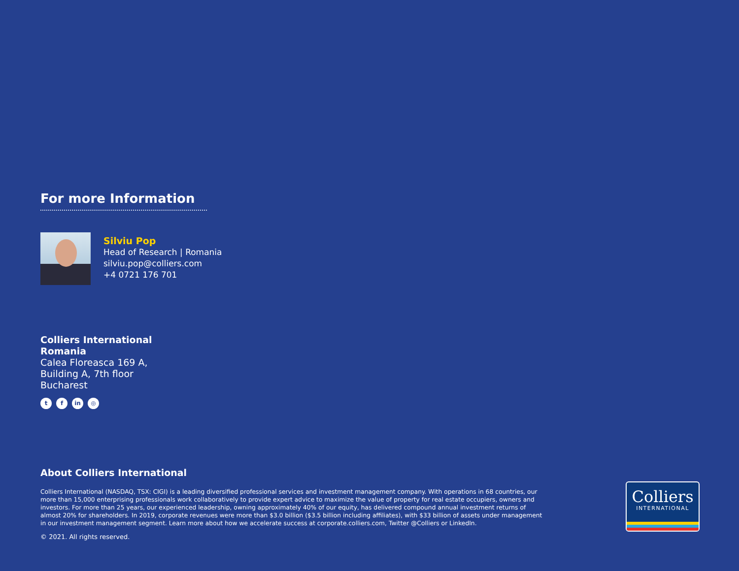For more Information
Silviu Pop
Head of Research | Romania
silviu.pop@colliers.com
+4 0721 176 701
Colliers International
Romania
Calea Floreasca 169 A,
Building A, 7th floor
Bucharest
tf in ◎
About Colliers International
Colliers International (NASDAQ, TSX: CIGI) is a leading diversified professional services and investment management company. With operations in 68 countries, our more than 15,000 enterprising professionals work collaboratively to provide expert advice to maximize the value of property for real estate occupiers, owners and investors. For more than 25 years, our experienced leadership, owning approximately 40% of our equity, has delivered compound annual investment returns of almost 20% for shareholders. In 2019, corporate revenues were more than $3.0 billion ($3.5 billion including affiliates), with $33 billion of assets under management in our investment management segment. Learn more about how we accelerate success at corporate.colliers.com, Twitter @Colliers or LinkedIn.
© 2021. All rights reserved.
Colliers
INTERNATIONAL